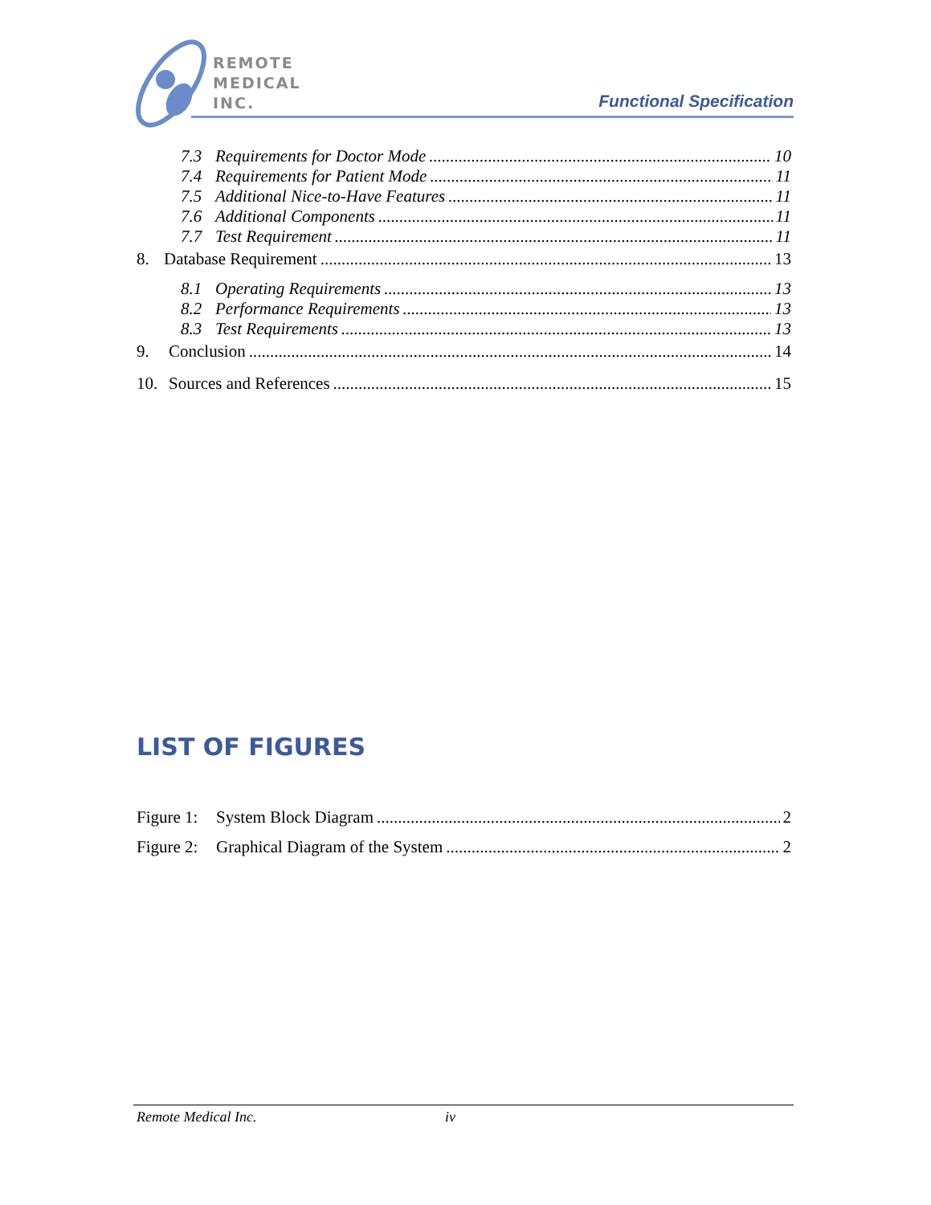REMOTE
MEDICAL
INC.
Functional Specification
7.3 Requirements for Doctor Mode 10
7.4 Requirements for Patient Mode 11
7.5 Additional Nice-to-Have Features 11
7.6 Additional Components 11
7.7 Test Requirement 11
8. Database Requirement 13
8.1 Operating Requirements 13
8.2 Performance Requirements 13
8.3 Test Requirements 13
9. Conclusion 14
10. Sources and References 15
LIST OF FIGURES
Figure 1: System Block Diagram 2
Figure 2: Graphical Diagram of the System 2
Remote Medical Inc. iv